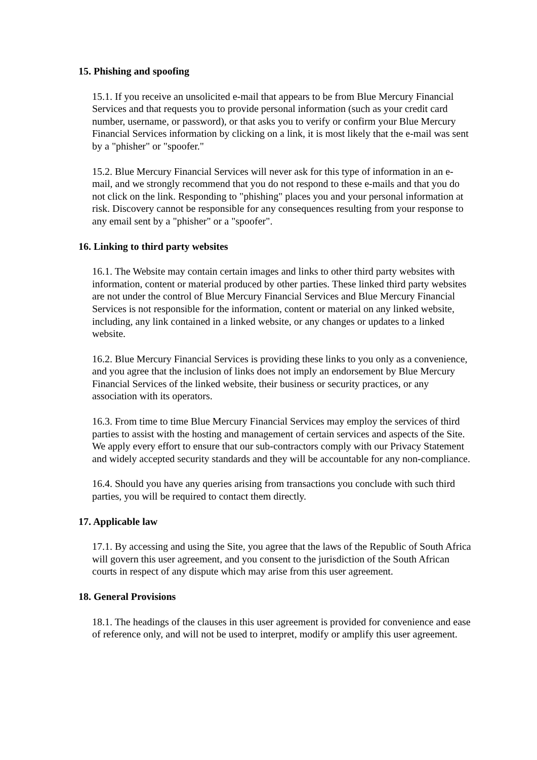15. Phishing and spoofing
15.1. If you receive an unsolicited e-mail that appears to be from Blue Mercury Financial Services and that requests you to provide personal information (such as your credit card number, username, or password), or that asks you to verify or confirm your Blue Mercury Financial Services information by clicking on a link, it is most likely that the e-mail was sent by a "phisher" or "spoofer."
15.2. Blue Mercury Financial Services will never ask for this type of information in an e-mail, and we strongly recommend that you do not respond to these e-mails and that you do not click on the link. Responding to "phishing" places you and your personal information at risk. Discovery cannot be responsible for any consequences resulting from your response to any email sent by a "phisher" or a "spoofer".
16. Linking to third party websites
16.1. The Website may contain certain images and links to other third party websites with information, content or material produced by other parties. These linked third party websites are not under the control of Blue Mercury Financial Services and Blue Mercury Financial Services is not responsible for the information, content or material on any linked website, including, any link contained in a linked website, or any changes or updates to a linked website.
16.2. Blue Mercury Financial Services is providing these links to you only as a convenience, and you agree that the inclusion of links does not imply an endorsement by Blue Mercury Financial Services of the linked website, their business or security practices, or any association with its operators.
16.3. From time to time Blue Mercury Financial Services may employ the services of third parties to assist with the hosting and management of certain services and aspects of the Site. We apply every effort to ensure that our sub-contractors comply with our Privacy Statement and widely accepted security standards and they will be accountable for any non-compliance.
16.4. Should you have any queries arising from transactions you conclude with such third parties, you will be required to contact them directly.
17. Applicable law
17.1. By accessing and using the Site, you agree that the laws of the Republic of South Africa will govern this user agreement, and you consent to the jurisdiction of the South African courts in respect of any dispute which may arise from this user agreement.
18. General Provisions
18.1. The headings of the clauses in this user agreement is provided for convenience and ease of reference only, and will not be used to interpret, modify or amplify this user agreement.